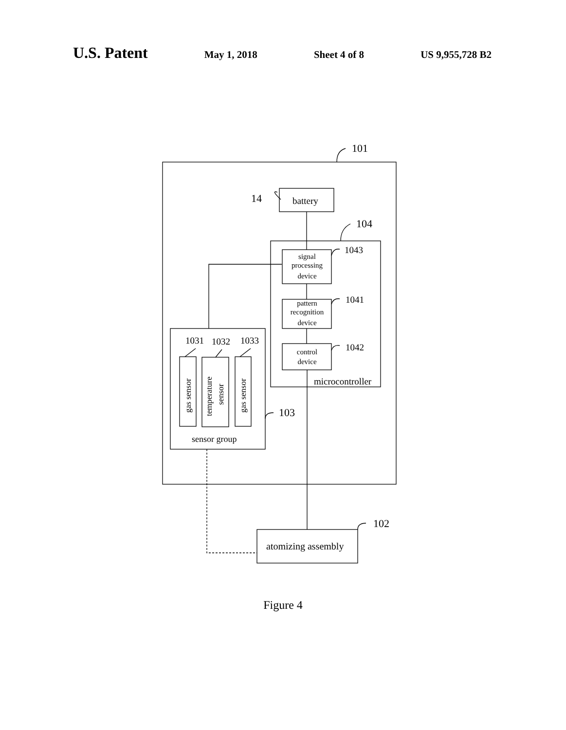U.S. Patent May 1, 2018 Sheet 4 of 8 US 9,955,728 B2
101
14
battery
104
1043
1041
1042
signal
processing
device
pattern
recognition
device
control
device
microcontroller
1031
1032
1033
103
sensor group
gas sensor
temperature
sensor
gas sensor
102
atomizing assembly
Figure 4